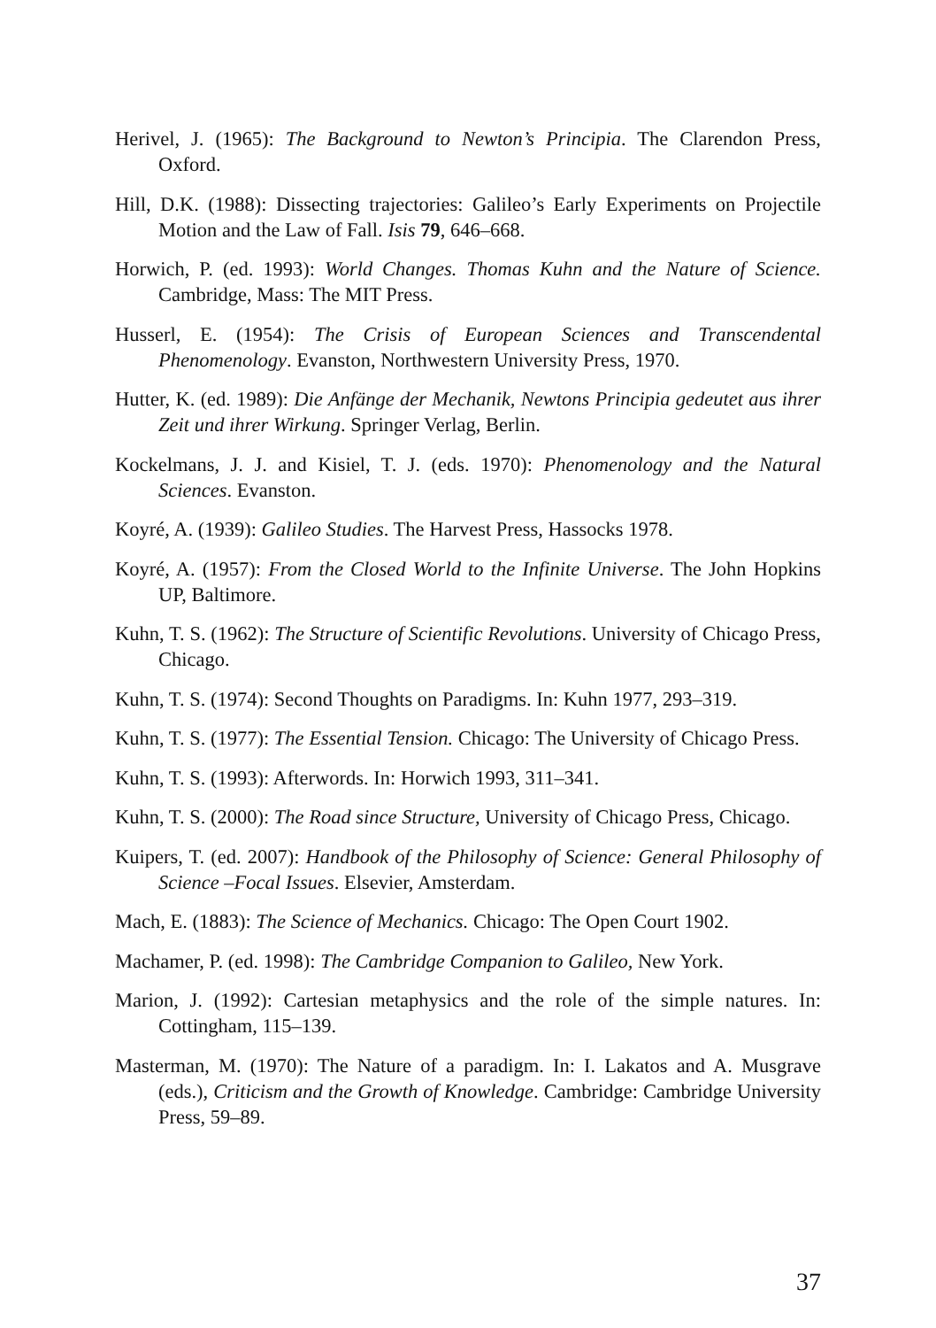Herivel, J. (1965): The Background to Newton’s Principia. The Clarendon Press, Oxford.
Hill, D.K. (1988): Dissecting trajectories: Galileo’s Early Experiments on Projectile Motion and the Law of Fall. Isis 79, 646–668.
Horwich, P. (ed. 1993): World Changes. Thomas Kuhn and the Nature of Science. Cambridge, Mass: The MIT Press.
Husserl, E. (1954): The Crisis of European Sciences and Transcendental Phenomenology. Evanston, Northwestern University Press, 1970.
Hutter, K. (ed. 1989): Die Anfänge der Mechanik, Newtons Principia gedeutet aus ihrer Zeit und ihrer Wirkung. Springer Verlag, Berlin.
Kockelmans, J. J. and Kisiel, T. J. (eds. 1970): Phenomenology and the Natural Sciences. Evanston.
Koyré, A. (1939): Galileo Studies. The Harvest Press, Hassocks 1978.
Koyré, A. (1957): From the Closed World to the Infinite Universe. The John Hopkins UP, Baltimore.
Kuhn, T. S. (1962): The Structure of Scientific Revolutions. University of Chicago Press, Chicago.
Kuhn, T. S. (1974): Second Thoughts on Paradigms. In: Kuhn 1977, 293–319.
Kuhn, T. S. (1977): The Essential Tension. Chicago: The University of Chicago Press.
Kuhn, T. S. (1993): Afterwords. In: Horwich 1993, 311–341.
Kuhn, T. S. (2000): The Road since Structure, University of Chicago Press, Chicago.
Kuipers, T. (ed. 2007): Handbook of the Philosophy of Science: General Philosophy of Science –Focal Issues. Elsevier, Amsterdam.
Mach, E. (1883): The Science of Mechanics. Chicago: The Open Court 1902.
Machamer, P. (ed. 1998): The Cambridge Companion to Galileo, New York.
Marion, J. (1992): Cartesian metaphysics and the role of the simple natures. In: Cottingham, 115–139.
Masterman, M. (1970): The Nature of a paradigm. In: I. Lakatos and A. Musgrave (eds.), Criticism and the Growth of Knowledge. Cambridge: Cambridge University Press, 59–89.
37